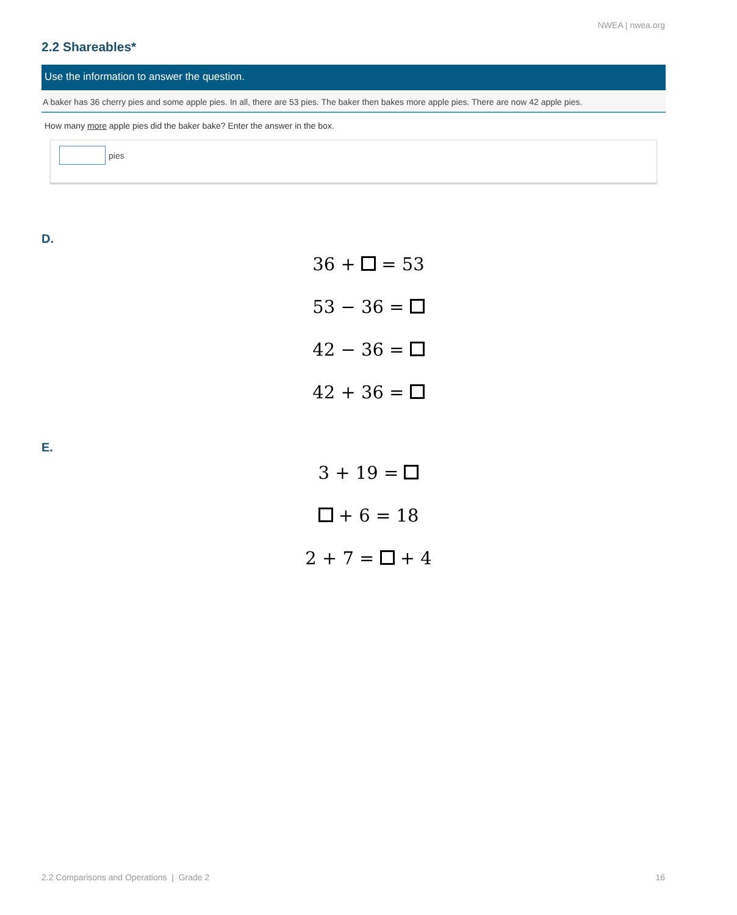NWEA | nwea.org
2.2 Shareables*
Use the information to answer the question.
A baker has 36 cherry pies and some apple pies. In all, there are 53 pies. The baker then bakes more apple pies. There are now 42 apple pies.
How many more apple pies did the baker bake? Enter the answer in the box.
pies
D.
36 + = 53
53 − 36 =
42 − 36 =
42 + 36 =
E.
3 + 19 =
+ 6 = 18
2 + 7 = + 4
2.2 Comparisons and Operations | Grade 2
16